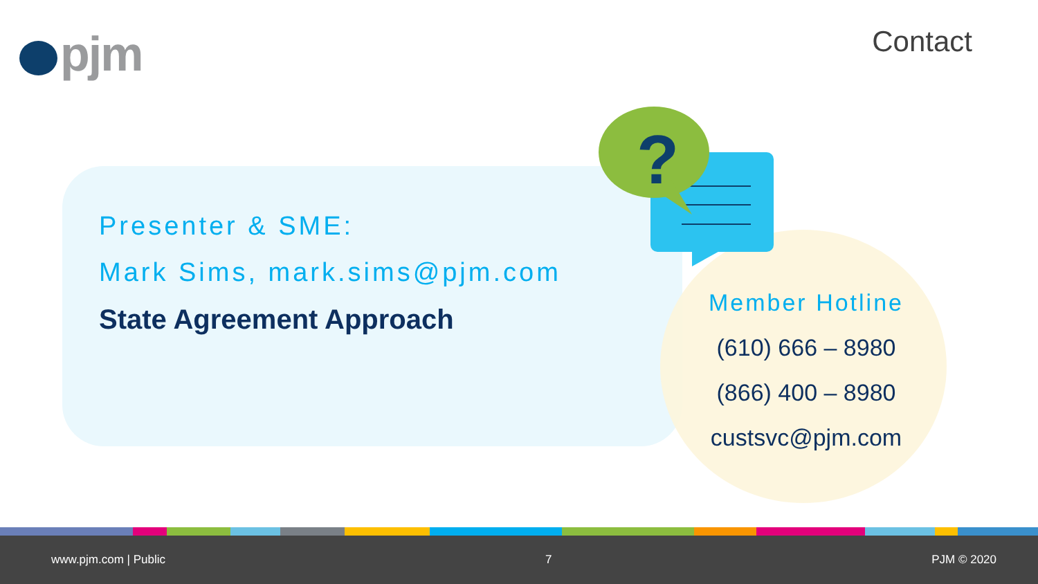pjm Contact
?
Presenter & SME:
Mark Sims, mark.sims@pjm.com
State Agreement Approach
Member Hotline
(610) 666 – 8980
(866) 400 – 8980
custsvc@pjm.com
www.pjm.com | Public 7 PJM © 2020